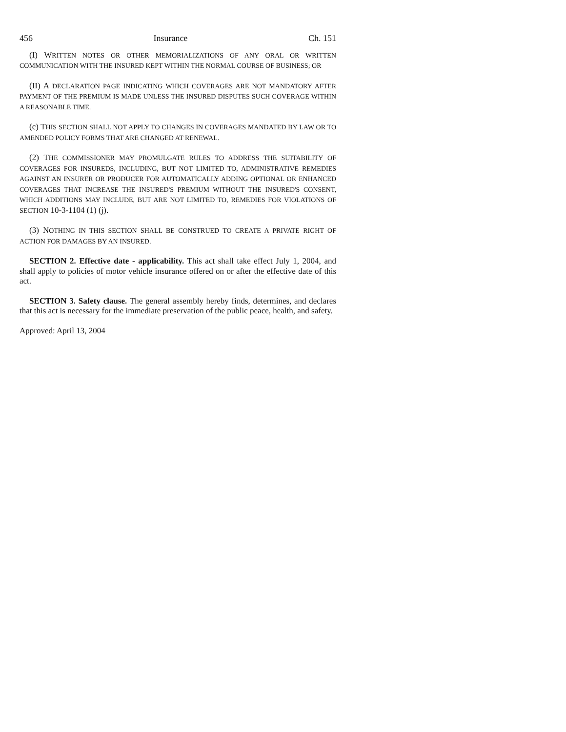456 Insurance Ch. 151
(I) WRITTEN NOTES OR OTHER MEMORIALIZATIONS OF ANY ORAL OR WRITTEN COMMUNICATION WITH THE INSURED KEPT WITHIN THE NORMAL COURSE OF BUSINESS; OR
(II) A DECLARATION PAGE INDICATING WHICH COVERAGES ARE NOT MANDATORY AFTER PAYMENT OF THE PREMIUM IS MADE UNLESS THE INSURED DISPUTES SUCH COVERAGE WITHIN A REASONABLE TIME.
(c) THIS SECTION SHALL NOT APPLY TO CHANGES IN COVERAGES MANDATED BY LAW OR TO AMENDED POLICY FORMS THAT ARE CHANGED AT RENEWAL.
(2) THE COMMISSIONER MAY PROMULGATE RULES TO ADDRESS THE SUITABILITY OF COVERAGES FOR INSUREDS, INCLUDING, BUT NOT LIMITED TO, ADMINISTRATIVE REMEDIES AGAINST AN INSURER OR PRODUCER FOR AUTOMATICALLY ADDING OPTIONAL OR ENHANCED COVERAGES THAT INCREASE THE INSURED'S PREMIUM WITHOUT THE INSURED'S CONSENT, WHICH ADDITIONS MAY INCLUDE, BUT ARE NOT LIMITED TO, REMEDIES FOR VIOLATIONS OF SECTION 10-3-1104 (1) (j).
(3) NOTHING IN THIS SECTION SHALL BE CONSTRUED TO CREATE A PRIVATE RIGHT OF ACTION FOR DAMAGES BY AN INSURED.
SECTION 2. Effective date - applicability. This act shall take effect July 1, 2004, and shall apply to policies of motor vehicle insurance offered on or after the effective date of this act.
SECTION 3. Safety clause. The general assembly hereby finds, determines, and declares that this act is necessary for the immediate preservation of the public peace, health, and safety.
Approved: April 13, 2004